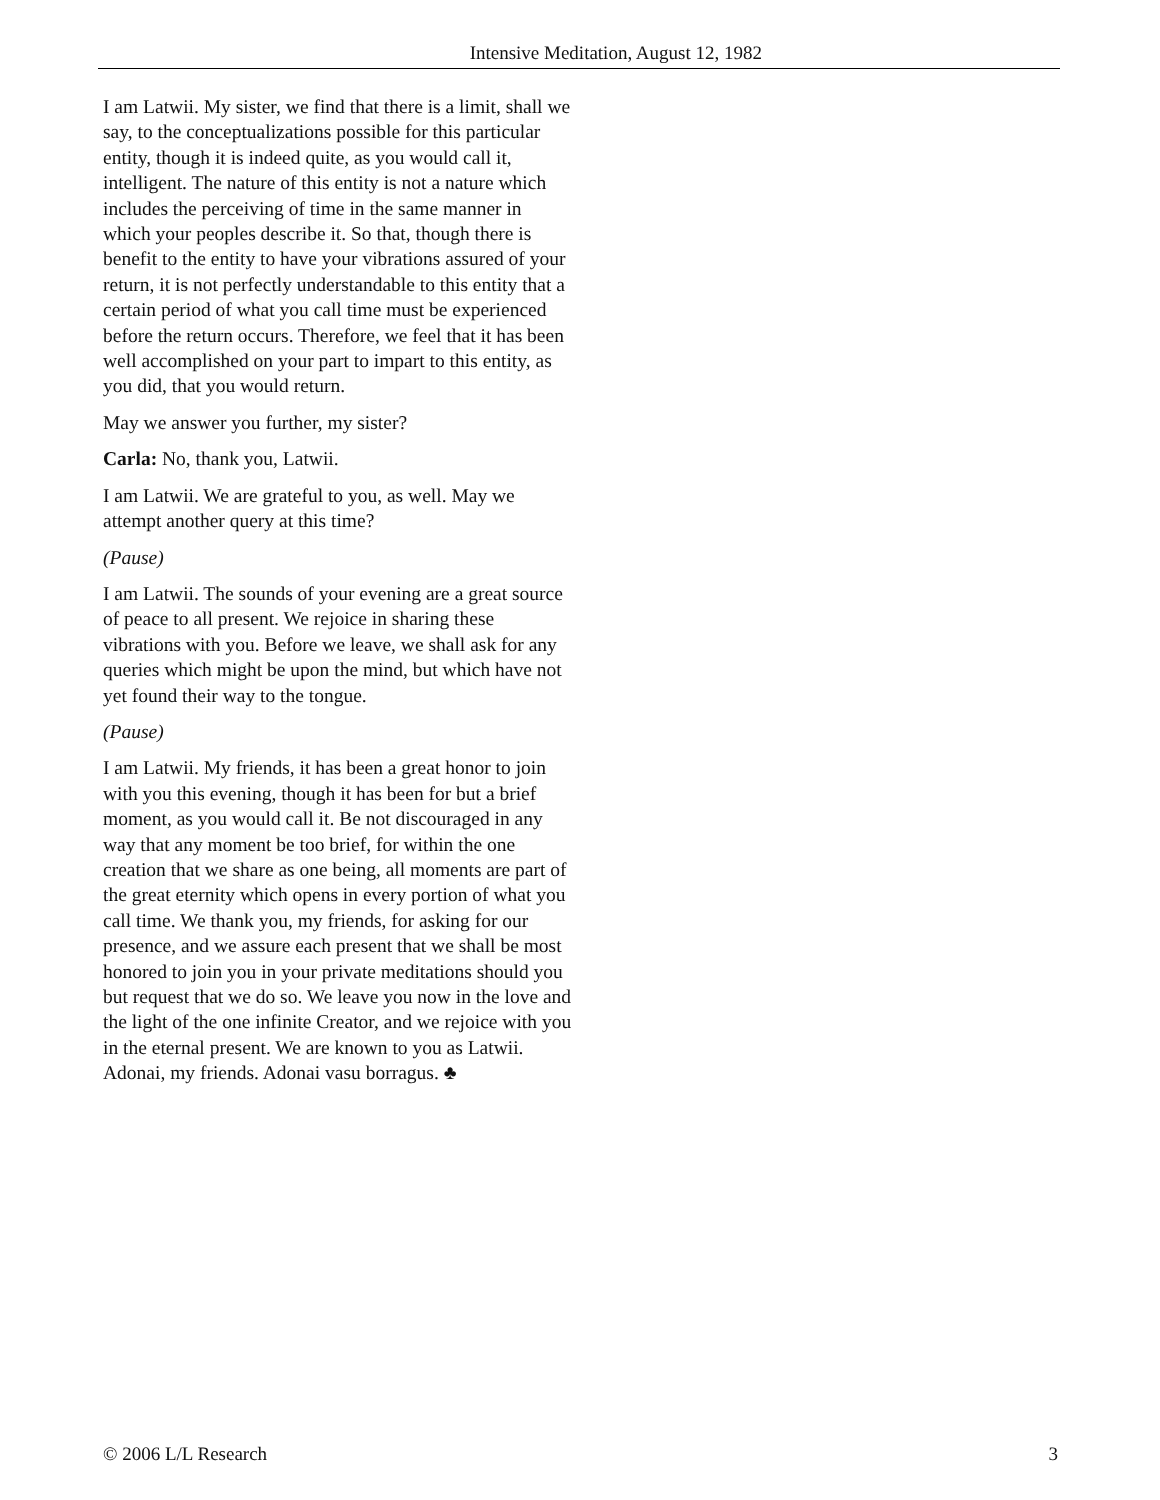Intensive Meditation, August 12, 1982
I am Latwii. My sister, we find that there is a limit, shall we say, to the conceptualizations possible for this particular entity, though it is indeed quite, as you would call it, intelligent. The nature of this entity is not a nature which includes the perceiving of time in the same manner in which your peoples describe it. So that, though there is benefit to the entity to have your vibrations assured of your return, it is not perfectly understandable to this entity that a certain period of what you call time must be experienced before the return occurs. Therefore, we feel that it has been well accomplished on your part to impart to this entity, as you did, that you would return.
May we answer you further, my sister?
Carla: No, thank you, Latwii.
I am Latwii. We are grateful to you, as well. May we attempt another query at this time?
(Pause)
I am Latwii. The sounds of your evening are a great source of peace to all present. We rejoice in sharing these vibrations with you. Before we leave, we shall ask for any queries which might be upon the mind, but which have not yet found their way to the tongue.
(Pause)
I am Latwii. My friends, it has been a great honor to join with you this evening, though it has been for but a brief moment, as you would call it. Be not discouraged in any way that any moment be too brief, for within the one creation that we share as one being, all moments are part of the great eternity which opens in every portion of what you call time. We thank you, my friends, for asking for our presence, and we assure each present that we shall be most honored to join you in your private meditations should you but request that we do so. We leave you now in the love and the light of the one infinite Creator, and we rejoice with you in the eternal present. We are known to you as Latwii. Adonai, my friends. Adonai vasu borragus. ♣
© 2006 L/L Research 3